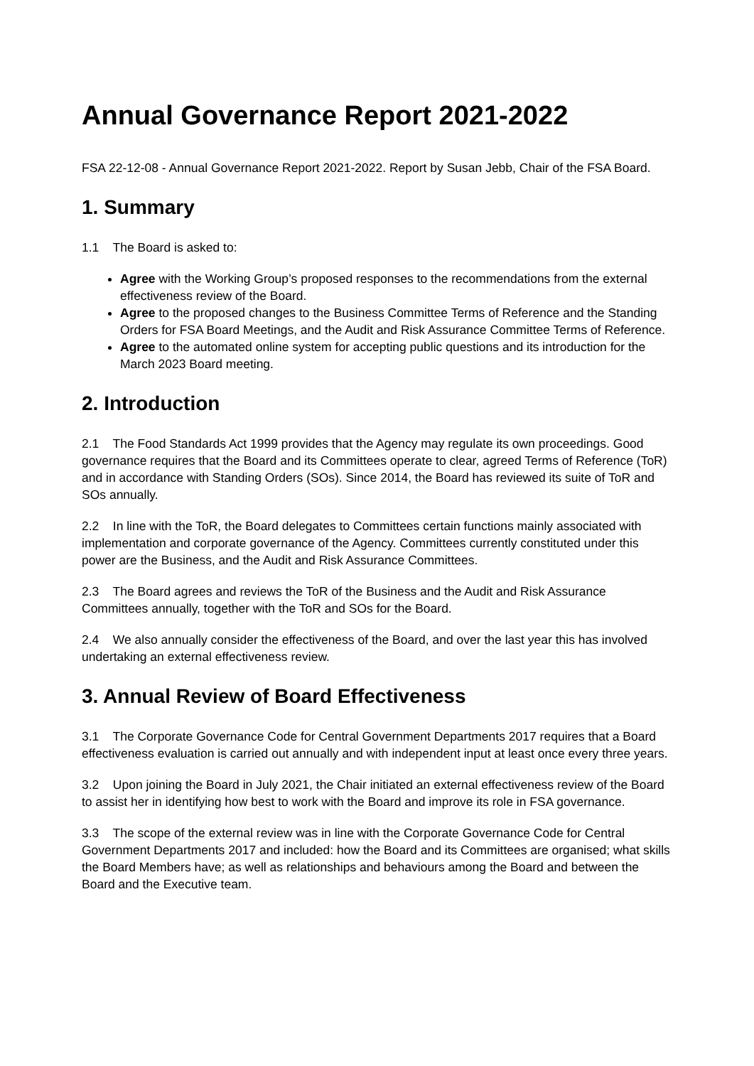Annual Governance Report 2021-2022
FSA 22-12-08 - Annual Governance Report 2021-2022. Report by Susan Jebb, Chair of the FSA Board.
1. Summary
1.1 The Board is asked to:
Agree with the Working Group’s proposed responses to the recommendations from the external effectiveness review of the Board.
Agree to the proposed changes to the Business Committee Terms of Reference and the Standing Orders for FSA Board Meetings, and the Audit and Risk Assurance Committee Terms of Reference.
Agree to the automated online system for accepting public questions and its introduction for the March 2023 Board meeting.
2. Introduction
2.1 The Food Standards Act 1999 provides that the Agency may regulate its own proceedings. Good governance requires that the Board and its Committees operate to clear, agreed Terms of Reference (ToR) and in accordance with Standing Orders (SOs). Since 2014, the Board has reviewed its suite of ToR and SOs annually.
2.2 In line with the ToR, the Board delegates to Committees certain functions mainly associated with implementation and corporate governance of the Agency. Committees currently constituted under this power are the Business, and the Audit and Risk Assurance Committees.
2.3 The Board agrees and reviews the ToR of the Business and the Audit and Risk Assurance Committees annually, together with the ToR and SOs for the Board.
2.4 We also annually consider the effectiveness of the Board, and over the last year this has involved undertaking an external effectiveness review.
3. Annual Review of Board Effectiveness
3.1 The Corporate Governance Code for Central Government Departments 2017 requires that a Board effectiveness evaluation is carried out annually and with independent input at least once every three years.
3.2 Upon joining the Board in July 2021, the Chair initiated an external effectiveness review of the Board to assist her in identifying how best to work with the Board and improve its role in FSA governance.
3.3 The scope of the external review was in line with the Corporate Governance Code for Central Government Departments 2017 and included: how the Board and its Committees are organised; what skills the Board Members have; as well as relationships and behaviours among the Board and between the Board and the Executive team.